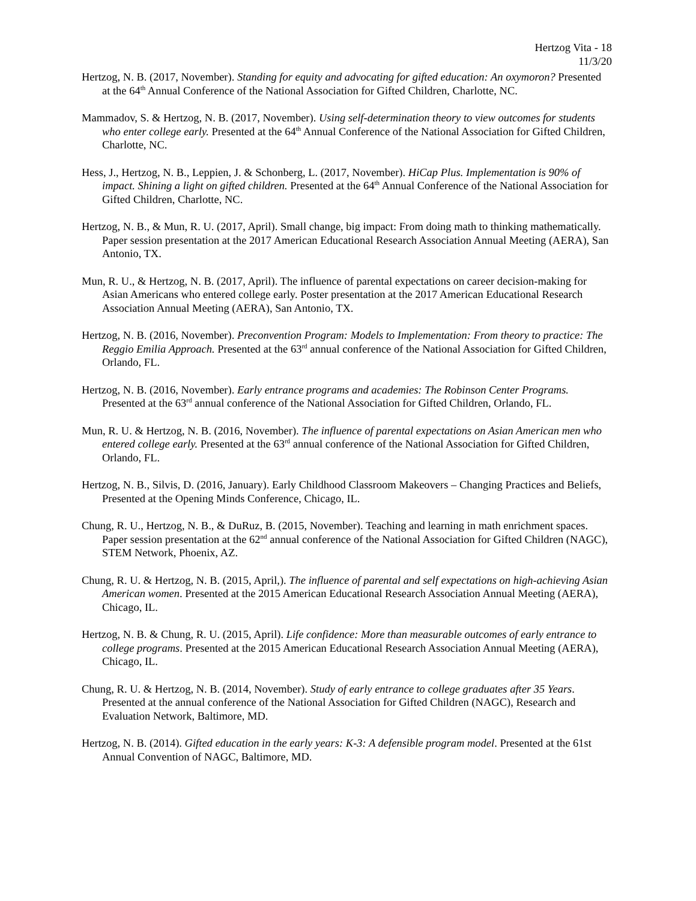Hertzog Vita - 18
11/3/20
Hertzog, N. B. (2017, November). Standing for equity and advocating for gifted education: An oxymoron? Presented at the 64<sup>th</sup> Annual Conference of the National Association for Gifted Children, Charlotte, NC.
Mammadov, S. & Hertzog, N. B. (2017, November). Using self-determination theory to view outcomes for students who enter college early. Presented at the 64<sup>th</sup> Annual Conference of the National Association for Gifted Children, Charlotte, NC.
Hess, J., Hertzog, N. B., Leppien, J. & Schonberg, L. (2017, November). HiCap Plus. Implementation is 90% of impact. Shining a light on gifted children. Presented at the 64<sup>th</sup> Annual Conference of the National Association for Gifted Children, Charlotte, NC.
Hertzog, N. B., & Mun, R. U. (2017, April). Small change, big impact: From doing math to thinking mathematically. Paper session presentation at the 2017 American Educational Research Association Annual Meeting (AERA), San Antonio, TX.
Mun, R. U., & Hertzog, N. B. (2017, April). The influence of parental expectations on career decision-making for Asian Americans who entered college early. Poster presentation at the 2017 American Educational Research Association Annual Meeting (AERA), San Antonio, TX.
Hertzog, N. B. (2016, November). Preconvention Program: Models to Implementation: From theory to practice: The Reggio Emilia Approach. Presented at the 63<sup>rd</sup> annual conference of the National Association for Gifted Children, Orlando, FL.
Hertzog, N. B. (2016, November). Early entrance programs and academies: The Robinson Center Programs. Presented at the 63<sup>rd</sup> annual conference of the National Association for Gifted Children, Orlando, FL.
Mun, R. U. & Hertzog, N. B. (2016, November). The influence of parental expectations on Asian American men who entered college early. Presented at the 63<sup>rd</sup> annual conference of the National Association for Gifted Children, Orlando, FL.
Hertzog, N. B., Silvis, D. (2016, January). Early Childhood Classroom Makeovers – Changing Practices and Beliefs, Presented at the Opening Minds Conference, Chicago, IL.
Chung, R. U., Hertzog, N. B., & DuRuz, B. (2015, November). Teaching and learning in math enrichment spaces. Paper session presentation at the 62<sup>nd</sup> annual conference of the National Association for Gifted Children (NAGC), STEM Network, Phoenix, AZ.
Chung, R. U. & Hertzog, N. B. (2015, April,). The influence of parental and self expectations on high-achieving Asian American women. Presented at the 2015 American Educational Research Association Annual Meeting (AERA), Chicago, IL.
Hertzog, N. B. & Chung, R. U. (2015, April). Life confidence: More than measurable outcomes of early entrance to college programs. Presented at the 2015 American Educational Research Association Annual Meeting (AERA), Chicago, IL.
Chung, R. U. & Hertzog, N. B. (2014, November). Study of early entrance to college graduates after 35 Years. Presented at the annual conference of the National Association for Gifted Children (NAGC), Research and Evaluation Network, Baltimore, MD.
Hertzog, N. B. (2014). Gifted education in the early years: K-3: A defensible program model. Presented at the 61st Annual Convention of NAGC, Baltimore, MD.